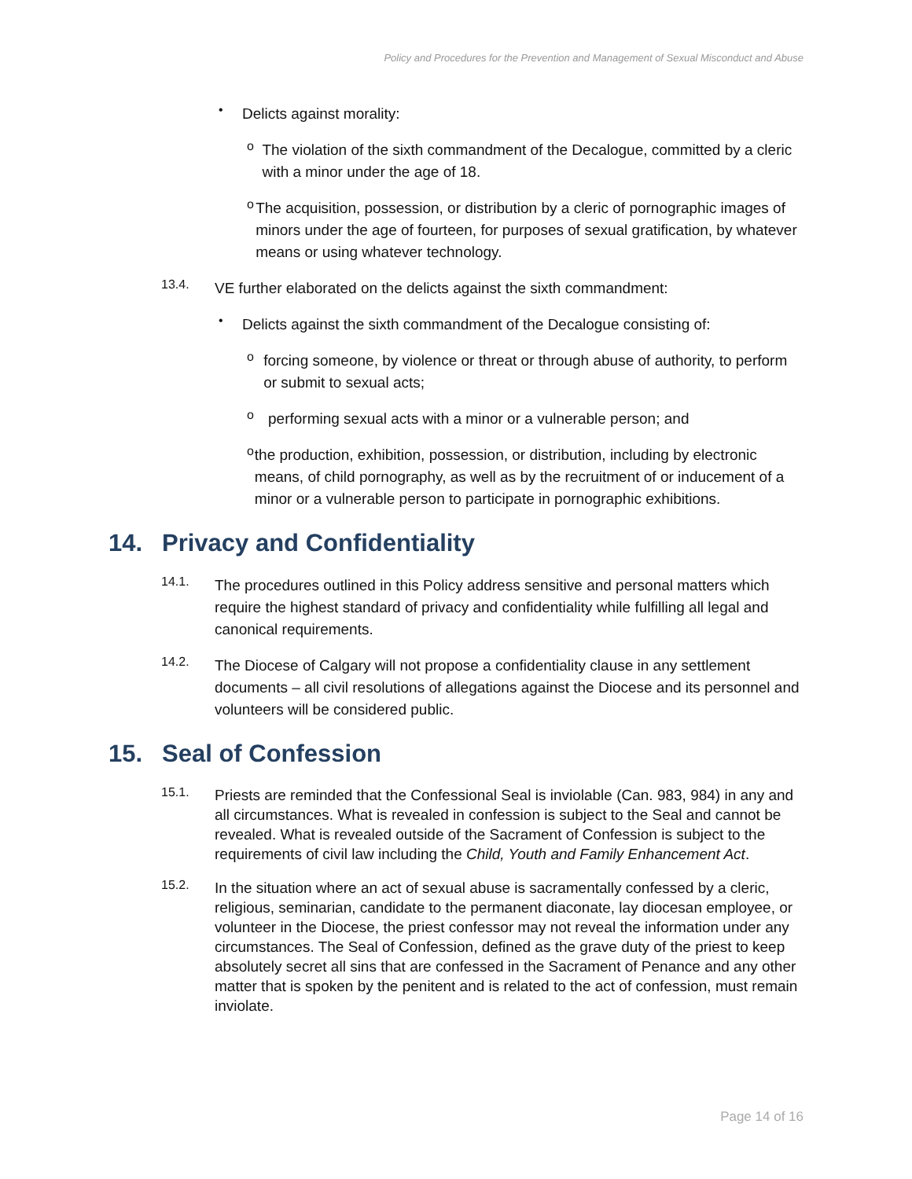Policy and Procedures for the Prevention and Management of Sexual Misconduct and Abuse
•
Delicts against morality:
o
The violation of the sixth commandment of the Decalogue, committed by a cleric with a minor under the age of 18.
o
The acquisition, possession, or distribution by a cleric of pornographic images of minors under the age of fourteen, for purposes of sexual gratification, by whatever means or using whatever technology.
13.4.
VE further elaborated on the delicts against the sixth commandment:
•
Delicts against the sixth commandment of the Decalogue consisting of:
o
forcing someone, by violence or threat or through abuse of authority, to perform or submit to sexual acts;
o
performing sexual acts with a minor or a vulnerable person; and
o
the production, exhibition, possession, or distribution, including by electronic means, of child pornography, as well as by the recruitment of or inducement of a minor or a vulnerable person to participate in pornographic exhibitions.
14. Privacy and Confidentiality
14.1.
The procedures outlined in this Policy address sensitive and personal matters which require the highest standard of privacy and confidentiality while fulfilling all legal and canonical requirements.
14.2.
The Diocese of Calgary will not propose a confidentiality clause in any settlement documents – all civil resolutions of allegations against the Diocese and its personnel and volunteers will be considered public.
15. Seal of Confession
15.1.
Priests are reminded that the Confessional Seal is inviolable (Can. 983, 984) in any and all circumstances. What is revealed in confession is subject to the Seal and cannot be revealed. What is revealed outside of the Sacrament of Confession is subject to the requirements of civil law including the Child, Youth and Family Enhancement Act.
15.2.
In the situation where an act of sexual abuse is sacramentally confessed by a cleric, religious, seminarian, candidate to the permanent diaconate, lay diocesan employee, or volunteer in the Diocese, the priest confessor may not reveal the information under any circumstances. The Seal of Confession, defined as the grave duty of the priest to keep absolutely secret all sins that are confessed in the Sacrament of Penance and any other matter that is spoken by the penitent and is related to the act of confession, must remain inviolate.
Page 14 of 16